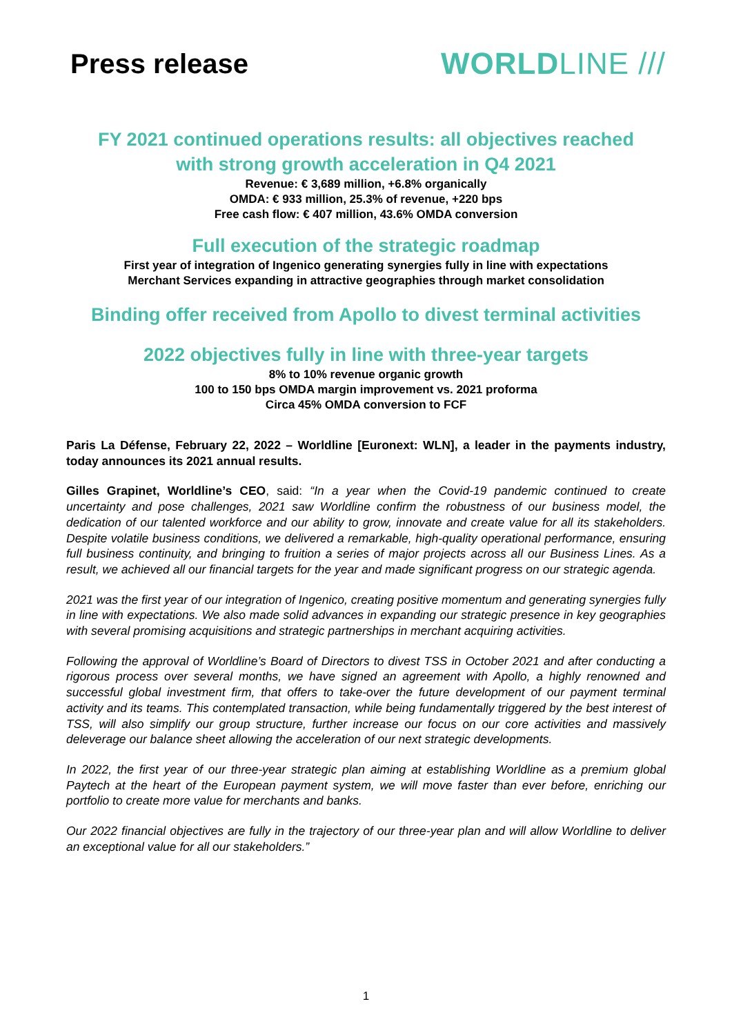Press release WORLDLINE ///
FY 2021 continued operations results: all objectives reached
with strong growth acceleration in Q4 2021
Revenue: € 3,689 million, +6.8% organically
OMDA: € 933 million, 25.3% of revenue, +220 bps
Free cash flow: € 407 million, 43.6% OMDA conversion
Full execution of the strategic roadmap
First year of integration of Ingenico generating synergies fully in line with expectations
Merchant Services expanding in attractive geographies through market consolidation
Binding offer received from Apollo to divest terminal activities
2022 objectives fully in line with three-year targets
8% to 10% revenue organic growth
100 to 150 bps OMDA margin improvement vs. 2021 proforma
Circa 45% OMDA conversion to FCF
Paris La Défense, February 22, 2022 – Worldline [Euronext: WLN], a leader in the payments industry, today announces its 2021 annual results.
Gilles Grapinet, Worldline’s CEO, said: “In a year when the Covid-19 pandemic continued to create uncertainty and pose challenges, 2021 saw Worldline confirm the robustness of our business model, the dedication of our talented workforce and our ability to grow, innovate and create value for all its stakeholders. Despite volatile business conditions, we delivered a remarkable, high-quality operational performance, ensuring full business continuity, and bringing to fruition a series of major projects across all our Business Lines. As a result, we achieved all our financial targets for the year and made significant progress on our strategic agenda.
2021 was the first year of our integration of Ingenico, creating positive momentum and generating synergies fully in line with expectations. We also made solid advances in expanding our strategic presence in key geographies with several promising acquisitions and strategic partnerships in merchant acquiring activities.
Following the approval of Worldline’s Board of Directors to divest TSS in October 2021 and after conducting a rigorous process over several months, we have signed an agreement with Apollo, a highly renowned and successful global investment firm, that offers to take-over the future development of our payment terminal activity and its teams. This contemplated transaction, while being fundamentally triggered by the best interest of TSS, will also simplify our group structure, further increase our focus on our core activities and massively deleverage our balance sheet allowing the acceleration of our next strategic developments.
In 2022, the first year of our three-year strategic plan aiming at establishing Worldline as a premium global Paytech at the heart of the European payment system, we will move faster than ever before, enriching our portfolio to create more value for merchants and banks.
Our 2022 financial objectives are fully in the trajectory of our three-year plan and will allow Worldline to deliver an exceptional value for all our stakeholders.”
1